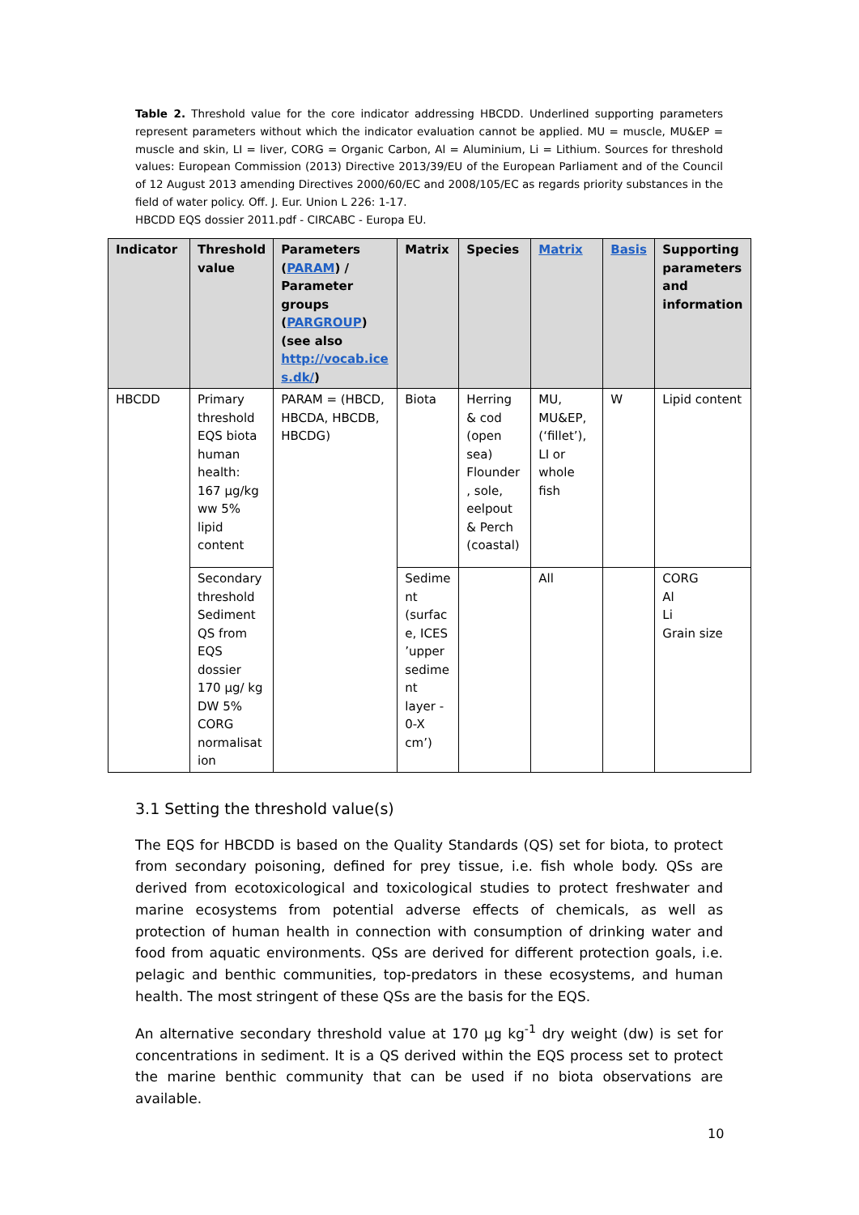Table 2. Threshold value for the core indicator addressing HBCDD. Underlined supporting parameters represent parameters without which the indicator evaluation cannot be applied. MU = muscle, MU&EP = muscle and skin, LI = liver, CORG = Organic Carbon, Al = Aluminium, Li = Lithium. Sources for threshold values: European Commission (2013) Directive 2013/39/EU of the European Parliament and of the Council of 12 August 2013 amending Directives 2000/60/EC and 2008/105/EC as regards priority substances in the field of water policy. Off. J. Eur. Union L 226: 1-17.
HBCDD EQS dossier 2011.pdf - CIRCABC - Europa EU.
| Indicator | Threshold value | Parameters ( PARAM ) / Parameter groups ( PARGROUP ) (see also http://vocab.ice s.dk/ ) | Matrix | Species | Matrix | Basis | Supporting parameters and information |
| --- | --- | --- | --- | --- | --- | --- | --- |
| HBCDD | Primary threshold EQS biota human health: 167 µg/kg ww 5% lipid content | PARAM = (HBCD, HBCDA, HBCDB, HBCDG) | Biota | Herring & cod (open sea) Flounder , sole, eelpout & Perch (coastal) | MU, MU&EP, (‘fillet’), LI or whole fish | W | Lipid content |
| | Secondary threshold Sediment QS from EQS dossier 170 µg/ kg DW 5% CORG normalisat ion | | Sedime nt (surfac e, ICES ’upper sedime nt layer - 0-X cm’) | | All | | CORG Al Li Grain size |
3.1 Setting the threshold value(s)
The EQS for HBCDD is based on the Quality Standards (QS) set for biota, to protect from secondary poisoning, defined for prey tissue, i.e. fish whole body. QSs are derived from ecotoxicological and toxicological studies to protect freshwater and marine ecosystems from potential adverse effects of chemicals, as well as protection of human health in connection with consumption of drinking water and food from aquatic environments. QSs are derived for different protection goals, i.e. pelagic and benthic communities, top-predators in these ecosystems, and human health. The most stringent of these QSs are the basis for the EQS.
An alternative secondary threshold value at 170 µg kg<sup>-1</sup> dry weight (dw) is set for concentrations in sediment. It is a QS derived within the EQS process set to protect the marine benthic community that can be used if no biota observations are available.
10